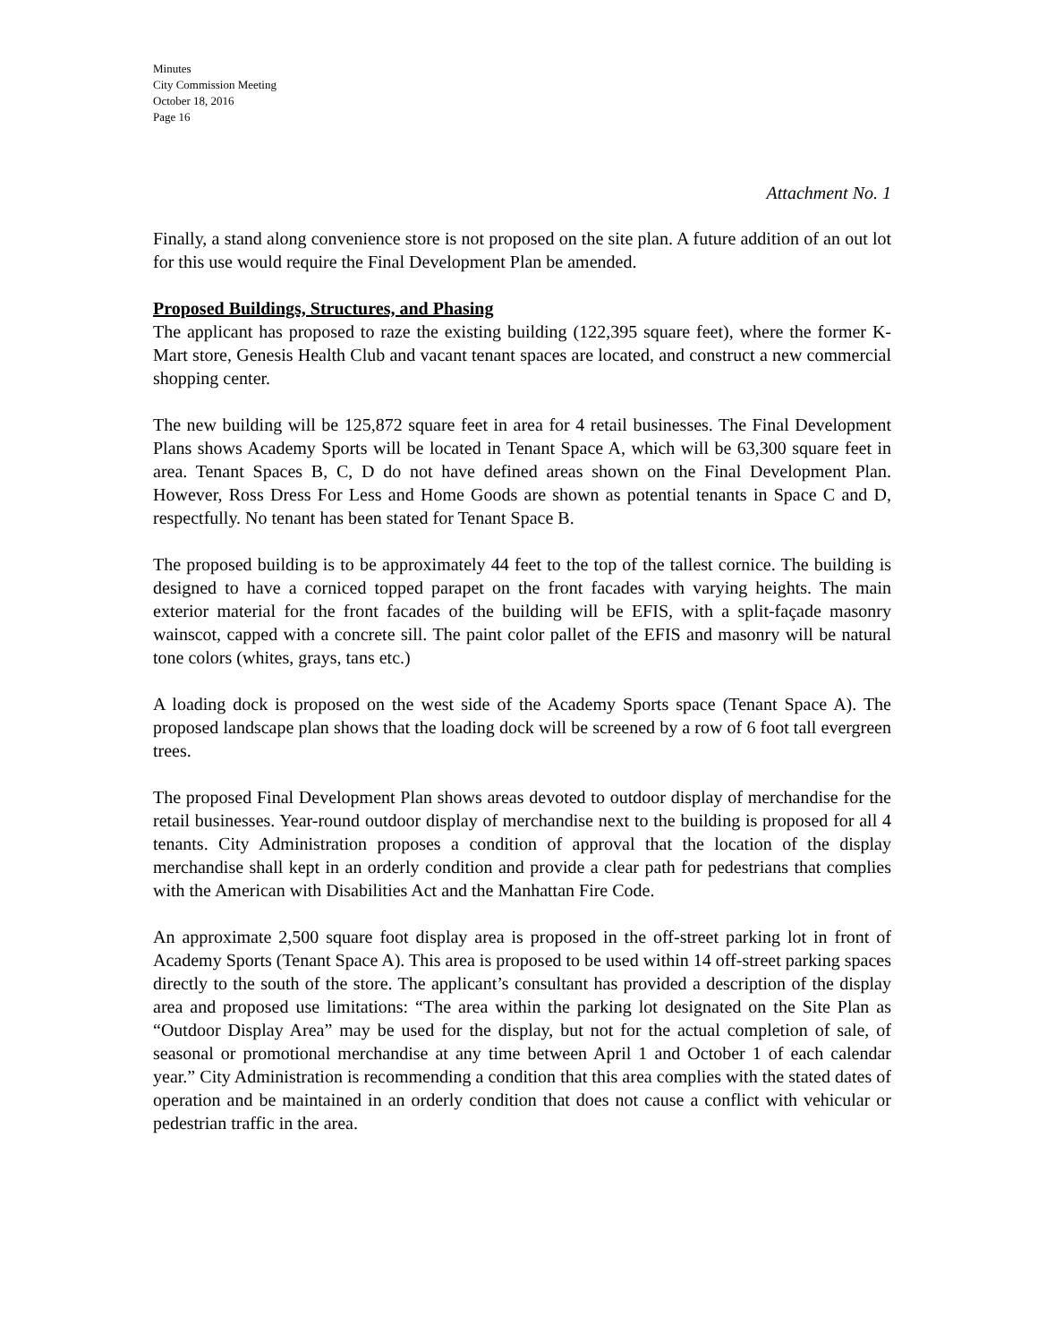Minutes
City Commission Meeting
October 18, 2016
Page 16
Attachment No. 1
Finally, a stand along convenience store is not proposed on the site plan. A future addition of an out lot for this use would require the Final Development Plan be amended.
Proposed Buildings, Structures, and Phasing
The applicant has proposed to raze the existing building (122,395 square feet), where the former K-Mart store, Genesis Health Club and vacant tenant spaces are located, and construct a new commercial shopping center.
The new building will be 125,872 square feet in area for 4 retail businesses. The Final Development Plans shows Academy Sports will be located in Tenant Space A, which will be 63,300 square feet in area. Tenant Spaces B, C, D do not have defined areas shown on the Final Development Plan. However, Ross Dress For Less and Home Goods are shown as potential tenants in Space C and D, respectfully. No tenant has been stated for Tenant Space B.
The proposed building is to be approximately 44 feet to the top of the tallest cornice. The building is designed to have a corniced topped parapet on the front facades with varying heights. The main exterior material for the front facades of the building will be EFIS, with a split-façade masonry wainscot, capped with a concrete sill. The paint color pallet of the EFIS and masonry will be natural tone colors (whites, grays, tans etc.)
A loading dock is proposed on the west side of the Academy Sports space (Tenant Space A). The proposed landscape plan shows that the loading dock will be screened by a row of 6 foot tall evergreen trees.
The proposed Final Development Plan shows areas devoted to outdoor display of merchandise for the retail businesses. Year-round outdoor display of merchandise next to the building is proposed for all 4 tenants. City Administration proposes a condition of approval that the location of the display merchandise shall kept in an orderly condition and provide a clear path for pedestrians that complies with the American with Disabilities Act and the Manhattan Fire Code.
An approximate 2,500 square foot display area is proposed in the off-street parking lot in front of Academy Sports (Tenant Space A). This area is proposed to be used within 14 off-street parking spaces directly to the south of the store. The applicant’s consultant has provided a description of the display area and proposed use limitations: “The area within the parking lot designated on the Site Plan as “Outdoor Display Area” may be used for the display, but not for the actual completion of sale, of seasonal or promotional merchandise at any time between April 1 and October 1 of each calendar year.” City Administration is recommending a condition that this area complies with the stated dates of operation and be maintained in an orderly condition that does not cause a conflict with vehicular or pedestrian traffic in the area.